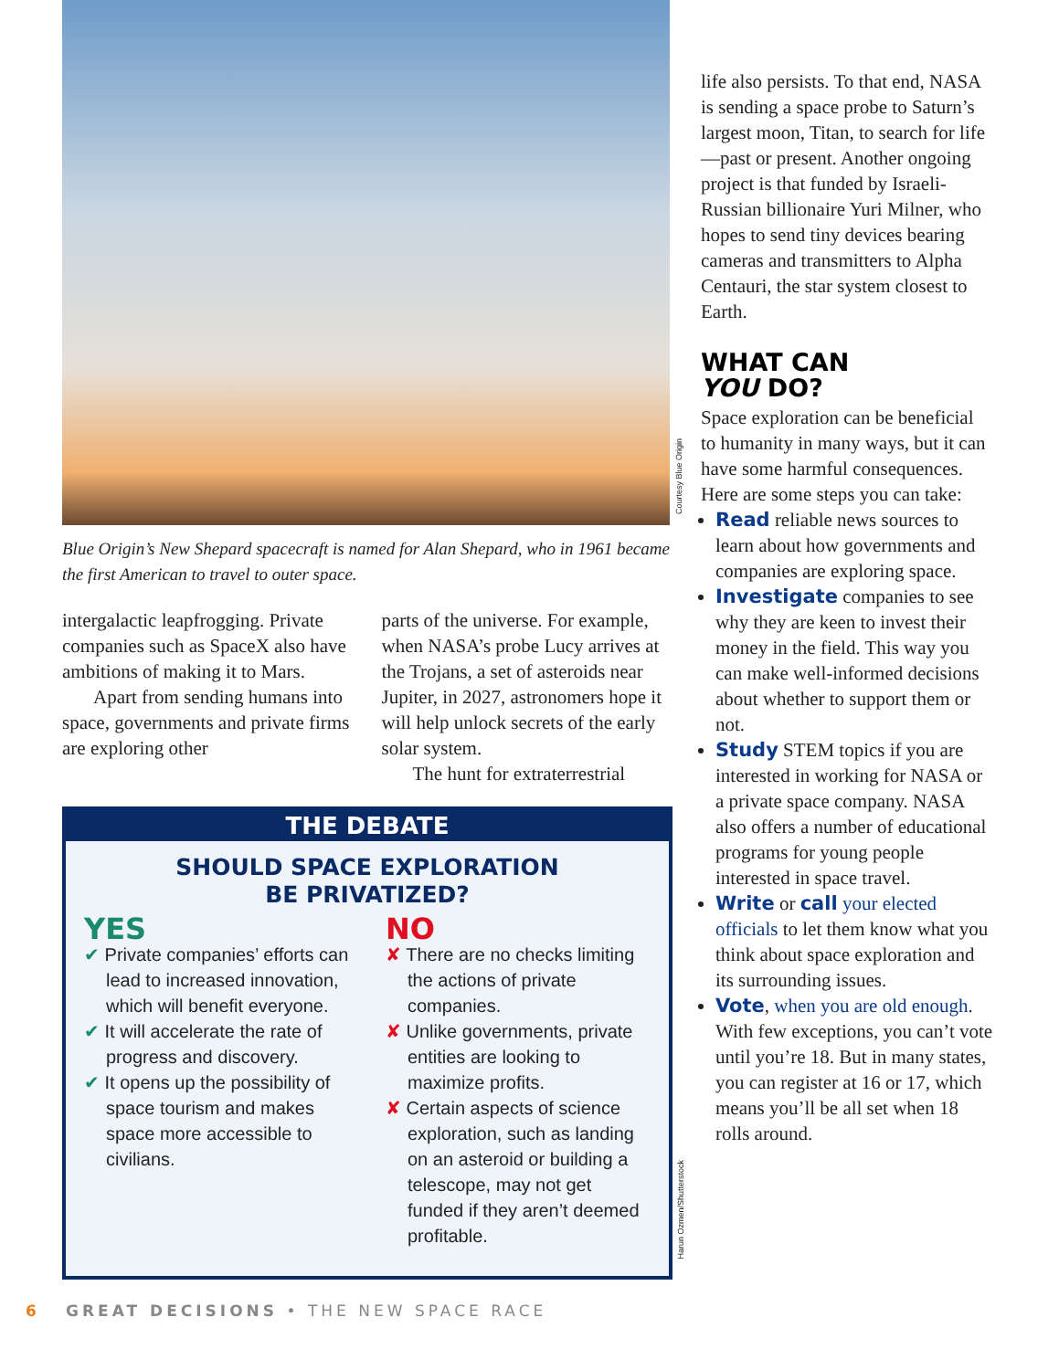Blue Origin’s New Shepard spacecraft is named for Alan Shepard, who in 1961 became the first American to travel to outer space.
intergalactic leapfrogging. Private companies such as SpaceX also have ambitions of making it to Mars.
Apart from sending humans into space, governments and private firms are exploring other
parts of the universe. For example, when NASA’s probe Lucy arrives at the Trojans, a set of asteroids near Jupiter, in 2027, astronomers hope it will help unlock secrets of the early solar system.
The hunt for extraterrestrial
THE DEBATE
SHOULD SPACE EXPLORATION
BE PRIVATIZED?
YES
✔ Private companies’ efforts can lead to increased innovation, which will benefit everyone.
✔ It will accelerate the rate of progress and discovery.
✔ It opens up the possibility of space tourism and makes space more accessible to civilians.
NO
✘ There are no checks limiting the actions of private companies.
✘ Unlike governments, private entities are looking to maximize profits.
✘ Certain aspects of science exploration, such as landing on an asteroid or building a telescope, may not get funded if they aren’t deemed profitable.
Courtesy Blue Origin
Harun Ozmen/Shutterstock
life also persists. To that end, NASA is sending a space probe to Saturn’s largest moon, Titan, to search for life—past or present. Another ongoing project is that funded by Israeli-Russian billionaire Yuri Milner, who hopes to send tiny devices bearing cameras and transmitters to Alpha Centauri, the star system closest to Earth.
WHAT CAN
YOU DO?
Space exploration can be beneficial to humanity in many ways, but it can have some harmful consequences. Here are some steps you can take:
Read reliable news sources to learn about how governments and companies are exploring space.
Investigate companies to see why they are keen to invest their money in the field. This way you can make well-informed decisions about whether to support them or not.
Study STEM topics if you are interested in working for NASA or a private space company. NASA also offers a number of educational programs for young people interested in space travel.
Write or call your elected officials to let them know what you think about space exploration and its surrounding issues.
Vote, when you are old enough. With few exceptions, you can’t vote until you’re 18. But in many states, you can register at 16 or 17, which means you’ll be all set when 18 rolls around.
6 GREAT DECISIONS • THE NEW SPACE RACE